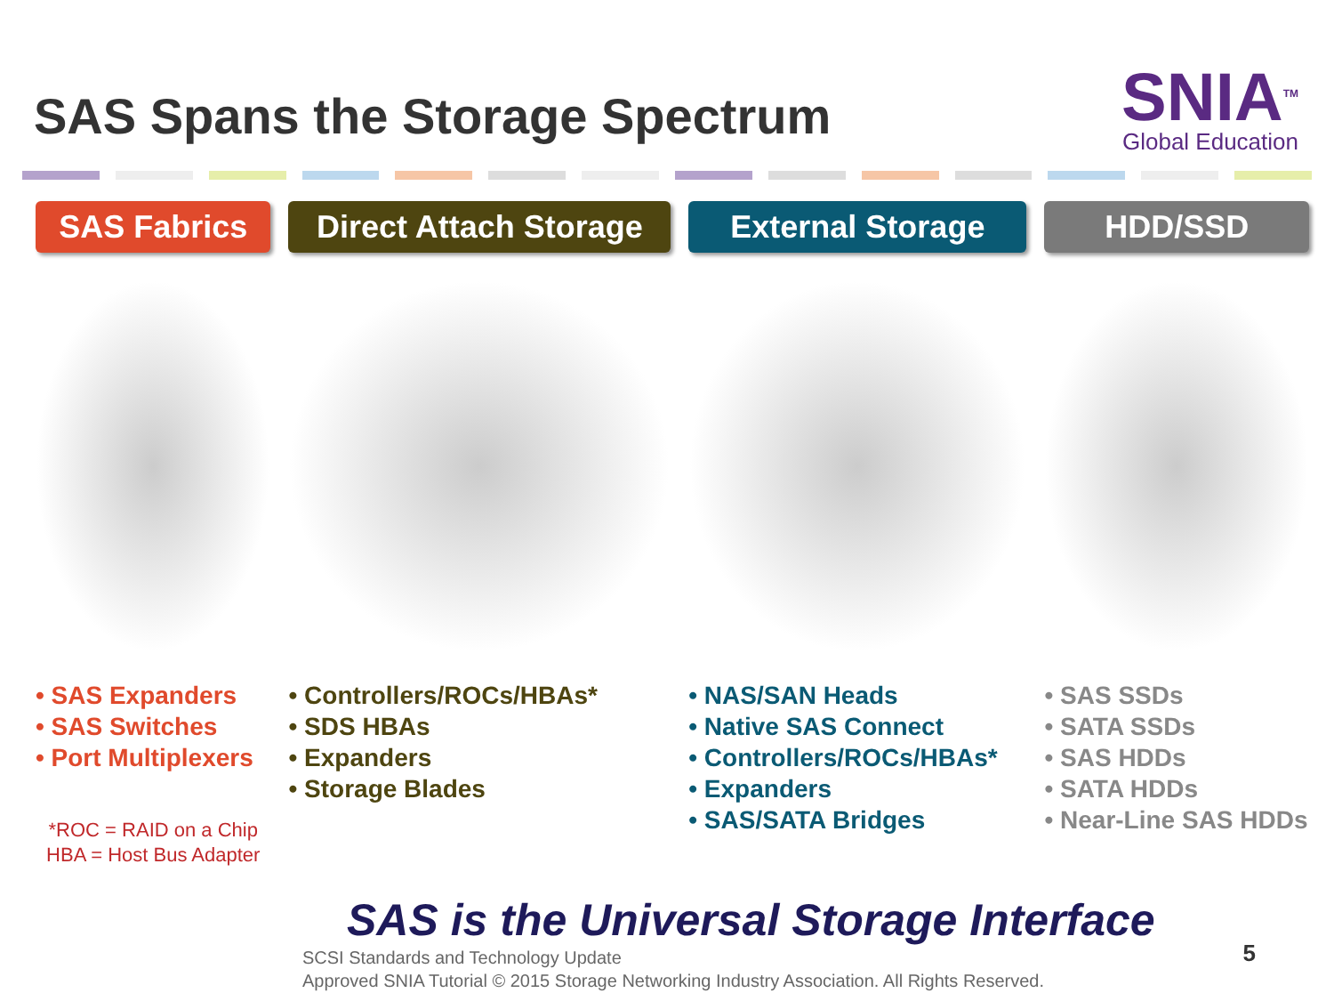SAS Spans the Storage Spectrum
SNIA<sup>TM</sup>
Global Education
SAS Fabrics
• SAS Expanders
• SAS Switches
• Port Multiplexers
*ROC = RAID on a Chip
HBA = Host Bus Adapter
Direct Attach Storage
• Controllers/ROCs/HBAs*
• SDS HBAs
• Expanders
• Storage Blades
External Storage
• NAS/SAN Heads
• Native SAS Connect
• Controllers/ROCs/HBAs*
• Expanders
• SAS/SATA Bridges
HDD/SSD
• SAS SSDs
• SATA SSDs
• SAS HDDs
• SATA HDDs
• Near-Line SAS HDDs
SAS is the Universal Storage Interface
SCSI Standards and Technology Update
Approved SNIA Tutorial © 2015 Storage Networking Industry Association. All Rights Reserved.
5